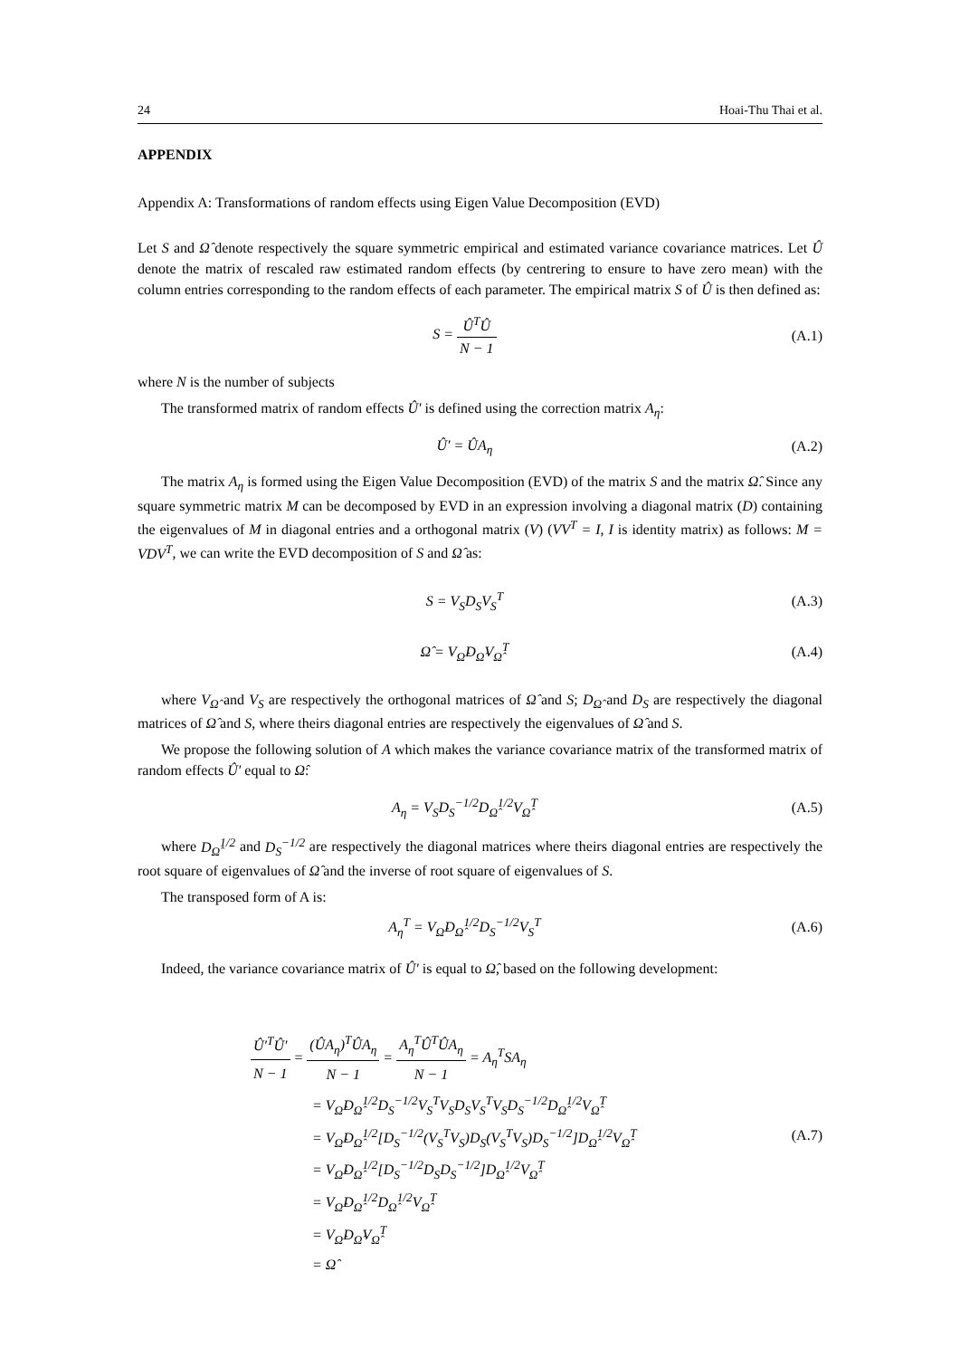24 Hoai-Thu Thai et al.
APPENDIX
Appendix A: Transformations of random effects using Eigen Value Decomposition (EVD)
Let S and Ω̂ denote respectively the square symmetric empirical and estimated variance covariance matrices. Let Û denote the matrix of rescaled raw estimated random effects (by centrering to ensure to have zero mean) with the column entries corresponding to the random effects of each parameter. The empirical matrix S of Û is then defined as:
S = Û<sup>T</sup>Û N − 1 (A.1)
where N is the number of subjects
The transformed matrix of random effects Û′ is defined using the correction matrix A<sub>η</sub>:
Û′ = ÛA<sub>η</sub> (A.2)
The matrix A<sub>η</sub> is formed using the Eigen Value Decomposition (EVD) of the matrix S and the matrix Ω̂. Since any square symmetric matrix M can be decomposed by EVD in an expression involving a diagonal matrix (D) containing the eigenvalues of M in diagonal entries and a orthogonal matrix (V) (VV<sup>T</sup> = I, I is identity matrix) as follows: M = VDV<sup>T</sup>, we can write the EVD decomposition of S and Ω̂ as:
S = V<sub>S</sub>D<sub>S</sub>V<sub>S</sub><sup>T</sup> (A.3)
Ω̂ = V<sub>Ω̂</sub>D<sub>Ω̂</sub>V<sub>Ω̂</sub><sup>T</sup> (A.4)
where V<sub>Ω̂</sub> and V<sub>S</sub> are respectively the orthogonal matrices of Ω̂ and S; D<sub>Ω̂</sub> and D<sub>S</sub> are respectively the diagonal matrices of Ω̂ and S, where theirs diagonal entries are respectively the eigenvalues of Ω̂ and S.
We propose the following solution of A which makes the variance covariance matrix of the transformed matrix of random effects Û′ equal to Ω̂:
A<sub>η</sub> = V<sub>S</sub>D<sub>S</sub><sup>−1/2</sup>D<sub>Ω̂</sub><sup>1/2</sup>V<sub>Ω̂</sub><sup>T</sup> (A.5)
where D<sub>Ω̂</sub><sup>1/2</sup> and D<sub>S</sub><sup>−1/2</sup> are respectively the diagonal matrices where theirs diagonal entries are respectively the root square of eigenvalues of Ω̂ and the inverse of root square of eigenvalues of S.
The transposed form of A is:
A<sub>η</sub><sup>T</sup> = V<sub>Ω̂</sub>D<sub>Ω̂</sub><sup>1/2</sup>D<sub>S</sub><sup>−1/2</sup>V<sub>S</sub><sup>T</sup> (A.6)
Indeed, the variance covariance matrix of Û′ is equal to Ω̂, based on the following development:
Û′<sup>T</sup>Û′ N − 1 = (ÛA<sub>η</sub>)<sup>T</sup>ÛA<sub>η</sub> N − 1 = A<sub>η</sub><sup>T</sup>Û<sup>T</sup>ÛA<sub>η</sub> N − 1 = A<sub>η</sub><sup>T</sup>SA<sub>η</sub>
= V<sub>Ω̂</sub>D<sub>Ω̂</sub><sup>1/2</sup>D<sub>S</sub><sup>−1/2</sup>V<sub>S</sub><sup>T</sup>V<sub>S</sub>D<sub>S</sub>V<sub>S</sub><sup>T</sup>V<sub>S</sub>D<sub>S</sub><sup>−1/2</sup>D<sub>Ω̂</sub><sup>1/2</sup>V<sub>Ω̂</sub><sup>T</sup>
= V<sub>Ω̂</sub>D<sub>Ω̂</sub><sup>1/2</sup>[D<sub>S</sub><sup>−1/2</sup>(V<sub>S</sub><sup>T</sup>V<sub>S</sub>)D<sub>S</sub>(V<sub>S</sub><sup>T</sup>V<sub>S</sub>)D<sub>S</sub><sup>−1/2</sup>]D<sub>Ω̂</sub><sup>1/2</sup>V<sub>Ω̂</sub><sup>T</sup>
= V<sub>Ω̂</sub>D<sub>Ω̂</sub><sup>1/2</sup>[D<sub>S</sub><sup>−1/2</sup>D<sub>S</sub>D<sub>S</sub><sup>−1/2</sup>]D<sub>Ω̂</sub><sup>1/2</sup>V<sub>Ω̂</sub><sup>T</sup>
= V<sub>Ω̂</sub>D<sub>Ω̂</sub><sup>1/2</sup>D<sub>Ω̂</sub><sup>1/2</sup>V<sub>Ω̂</sub><sup>T</sup>
= V<sub>Ω̂</sub>D<sub>Ω̂</sub>V<sub>Ω̂</sub><sup>T</sup>
= Ω̂
(A.7)